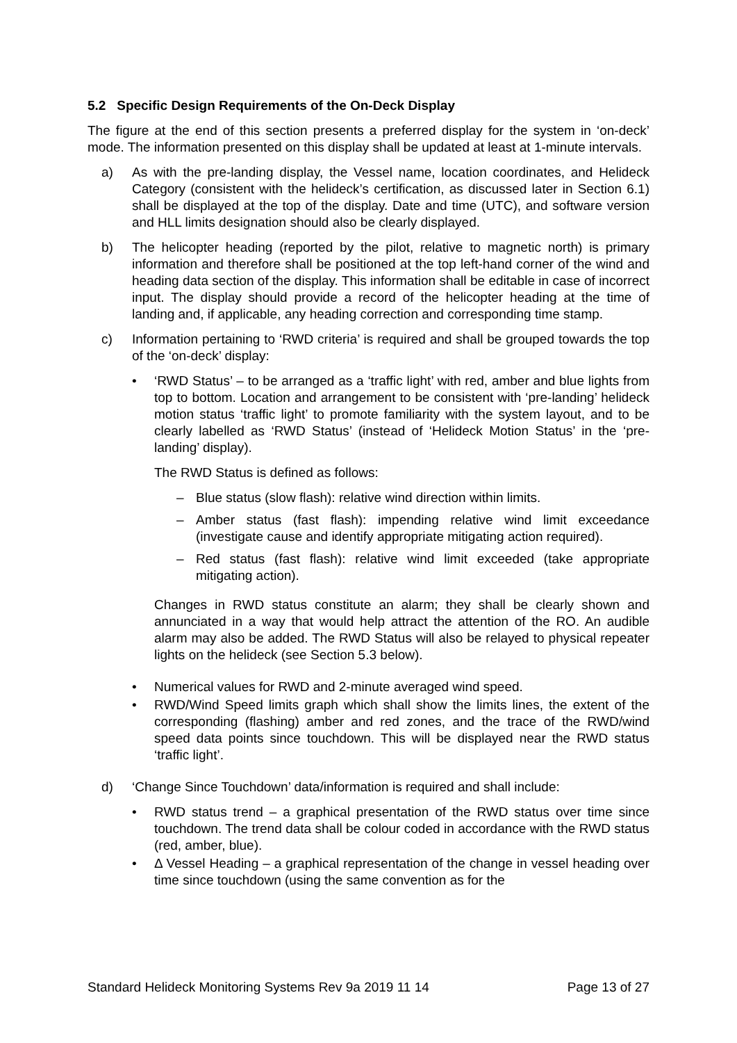5.2 Specific Design Requirements of the On-Deck Display
The figure at the end of this section presents a preferred display for the system in ‘on-deck’ mode. The information presented on this display shall be updated at least at 1-minute intervals.
a) As with the pre-landing display, the Vessel name, location coordinates, and Helideck Category (consistent with the helideck’s certification, as discussed later in Section 6.1) shall be displayed at the top of the display. Date and time (UTC), and software version and HLL limits designation should also be clearly displayed.
b) The helicopter heading (reported by the pilot, relative to magnetic north) is primary information and therefore shall be positioned at the top left-hand corner of the wind and heading data section of the display. This information shall be editable in case of incorrect input. The display should provide a record of the helicopter heading at the time of landing and, if applicable, any heading correction and corresponding time stamp.
c) Information pertaining to ‘RWD criteria’ is required and shall be grouped towards the top of the ‘on-deck’ display:
• ‘RWD Status’ – to be arranged as a ‘traffic light’ with red, amber and blue lights from top to bottom. Location and arrangement to be consistent with ‘pre-landing’ helideck motion status ‘traffic light’ to promote familiarity with the system layout, and to be clearly labelled as ‘RWD Status’ (instead of ‘Helideck Motion Status’ in the ‘pre-landing’ display).
The RWD Status is defined as follows:
– Blue status (slow flash): relative wind direction within limits.
– Amber status (fast flash): impending relative wind limit exceedance (investigate cause and identify appropriate mitigating action required).
– Red status (fast flash): relative wind limit exceeded (take appropriate mitigating action).
Changes in RWD status constitute an alarm; they shall be clearly shown and annunciated in a way that would help attract the attention of the RO. An audible alarm may also be added. The RWD Status will also be relayed to physical repeater lights on the helideck (see Section 5.3 below).
• Numerical values for RWD and 2-minute averaged wind speed.
• RWD/Wind Speed limits graph which shall show the limits lines, the extent of the corresponding (flashing) amber and red zones, and the trace of the RWD/wind speed data points since touchdown. This will be displayed near the RWD status ‘traffic light’.
d) ‘Change Since Touchdown’ data/information is required and shall include:
• RWD status trend – a graphical presentation of the RWD status over time since touchdown. The trend data shall be colour coded in accordance with the RWD status (red, amber, blue).
• Δ Vessel Heading – a graphical representation of the change in vessel heading over time since touchdown (using the same convention as for the
Standard Helideck Monitoring Systems Rev 9a 2019 11 14 Page 13 of 27